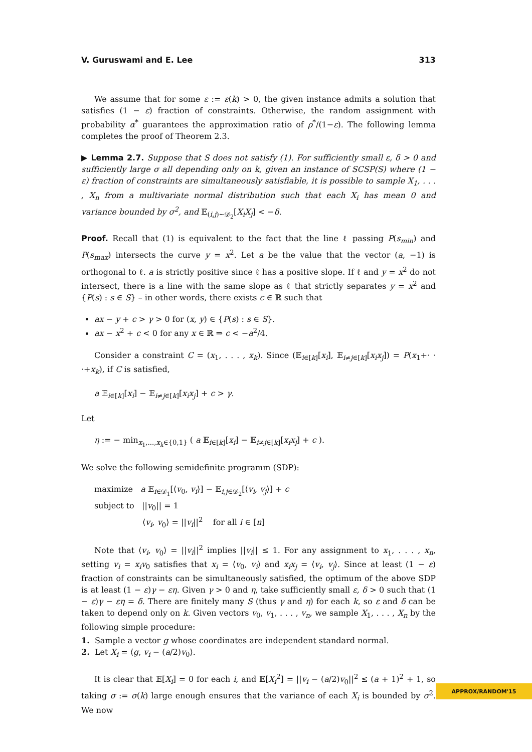V. Guruswami and E. Lee 313
We assume that for some ε := ε(k) > 0, the given instance admits a solution that satisfies (1 − ε) fraction of constraints. Otherwise, the random assignment with probability α<sup>*</sup> guarantees the approximation ratio of ρ<sup>*</sup>/(1−ε). The following lemma completes the proof of Theorem 2.3.
▶ Lemma 2.7. Suppose that S does not satisfy (1). For sufficiently small ε, δ > 0 and sufficiently large σ all depending only on k, given an instance of SCSP(S) where (1 − ε) fraction of constraints are simultaneously satisfiable, it is possible to sample X<sub>1</sub>, . . . , X<sub>n</sub> from a multivariate normal distribution such that each X<sub>i</sub> has mean 0 and variance bounded by σ<sup>2</sup>, and 𝔼<sub>(i,j)∼𝒟<sub>2</sub></sub>[X<sub>i</sub>X<sub>j</sub>] < −δ.
Proof. Recall that (1) is equivalent to the fact that the line ℓ passing P(s<sub>min</sub>) and P(s<sub>max</sub>) intersects the curve y = x<sup>2</sup>. Let a be the value that the vector (a, −1) is orthogonal to ℓ. a is strictly positive since ℓ has a positive slope. If ℓ and y = x<sup>2</sup> do not intersect, there is a line with the same slope as ℓ that strictly separates y = x<sup>2</sup> and {P(s) : s ∈ S} – in other words, there exists c ∈ ℝ such that
ax − y + c > γ > 0 for (x, y) ∈ {P(s) : s ∈ S}.
ax − x<sup>2</sup> + c < 0 for any x ∈ ℝ ⇒ c < −a<sup>2</sup>/4.
Consider a constraint C = (x<sub>1</sub>, . . . , x<sub>k</sub>). Since (𝔼<sub>i∈[k]</sub>[x<sub>i</sub>], 𝔼<sub>i≠j∈[k]</sub>[x<sub>i</sub>x<sub>j</sub>]) = P(x<sub>1</sub>+· · ·+x<sub>k</sub>), if C is satisfied,
a 𝔼<sub>i∈[k]</sub>[x<sub>i</sub>] − 𝔼<sub>i≠j∈[k]</sub>[x<sub>i</sub>x<sub>j</sub>] + c > γ.
Let
η := − min<sub>x<sub>1</sub>,...,x<sub>k</sub>∈{0,1}</sub> ( a 𝔼<sub>i∈[k]</sub>[x<sub>i</sub>] − 𝔼<sub>i≠j∈[k]</sub>[x<sub>i</sub>x<sub>j</sub>] + c ).
We solve the following semidefinite programm (SDP):
maximize a 𝔼<sub>i∈𝒟<sub>1</sub></sub>[⟨v<sub>0</sub>, v<sub>i</sub>⟩] − 𝔼<sub>i,j∈𝒟<sub>2</sub></sub>[⟨v<sub>i</sub>, v<sub>j</sub>⟩] + c
subject to ||v<sub>0</sub>|| = 1
⟨v<sub>i</sub>, v<sub>0</sub>⟩ = ||v<sub>i</sub>||<sup>2</sup> for all i ∈ [n]
Note that ⟨v<sub>i</sub>, v<sub>0</sub>⟩ = ||v<sub>i</sub>||<sup>2</sup> implies ||v<sub>i</sub>|| ≤ 1. For any assignment to x<sub>1</sub>, . . . , x<sub>n</sub>, setting v<sub>i</sub> = x<sub>i</sub>v<sub>0</sub> satisfies that x<sub>i</sub> = ⟨v<sub>0</sub>, v<sub>i</sub>⟩ and x<sub>i</sub>x<sub>j</sub> = ⟨v<sub>i</sub>, v<sub>j</sub>⟩. Since at least (1 − ε) fraction of constraints can be simultaneously satisfied, the optimum of the above SDP is at least (1 − ε)γ − εη. Given γ > 0 and η, take sufficiently small ε, δ > 0 such that (1 − ε)γ − εη = δ. There are finitely many S (thus γ and η) for each k, so ε and δ can be taken to depend only on k. Given vectors v<sub>0</sub>, v<sub>1</sub>, . . . , v<sub>n</sub>, we sample X<sub>1</sub>, . . . , X<sub>n</sub> by the following simple procedure:
1. Sample a vector g whose coordinates are independent standard normal.
2. Let X<sub>i</sub> = ⟨g, v<sub>i</sub> − (a/2)v<sub>0</sub>⟩.
It is clear that 𝔼[X<sub>i</sub>] = 0 for each i, and 𝔼[X<sub>i</sub><sup>2</sup>] = ||v<sub>i</sub> − (a/2)v<sub>0</sub>||<sup>2</sup> ≤ (a + 1)<sup>2</sup> + 1, so taking σ := σ(k) large enough ensures that the variance of each X<sub>i</sub> is bounded by σ<sup>2</sup>. We now
APPROX/RANDOM'15